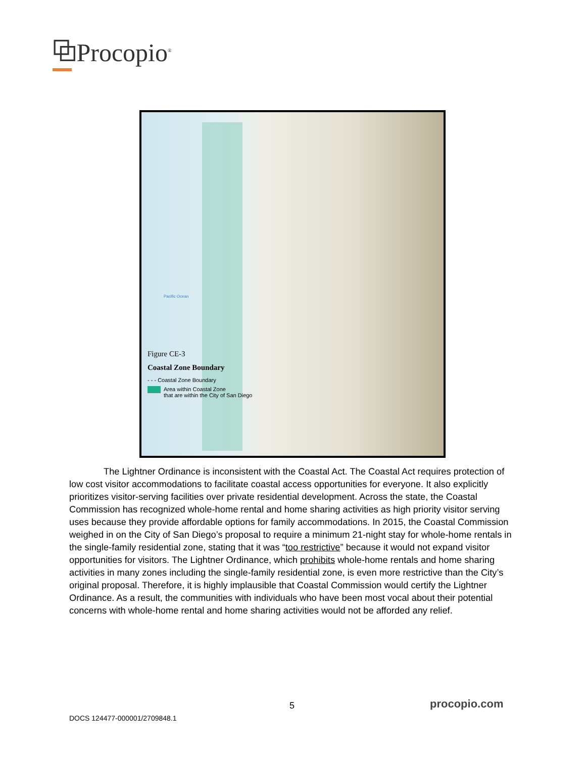⧉Procopio<sup>®</sup>
Pacific Ocean
Figure CE-3
Coastal Zone Boundary
- - - Coastal Zone Boundary
Area within Coastal Zone
that are within the City of San Diego
The Lightner Ordinance is inconsistent with the Coastal Act. The Coastal Act requires protection of low cost visitor accommodations to facilitate coastal access opportunities for everyone. It also explicitly prioritizes visitor-serving facilities over private residential development. Across the state, the Coastal Commission has recognized whole-home rental and home sharing activities as high priority visitor serving uses because they provide affordable options for family accommodations. In 2015, the Coastal Commission weighed in on the City of San Diego’s proposal to require a minimum 21-night stay for whole-home rentals in the single-family residential zone, stating that it was “too restrictive” because it would not expand visitor opportunities for visitors. The Lightner Ordinance, which prohibits whole-home rentals and home sharing activities in many zones including the single-family residential zone, is even more restrictive than the City’s original proposal. Therefore, it is highly implausible that Coastal Commission would certify the Lightner Ordinance. As a result, the communities with individuals who have been most vocal about their potential concerns with whole-home rental and home sharing activities would not be afforded any relief.
5 procopio.com
DOCS 124477-000001/2709848.1